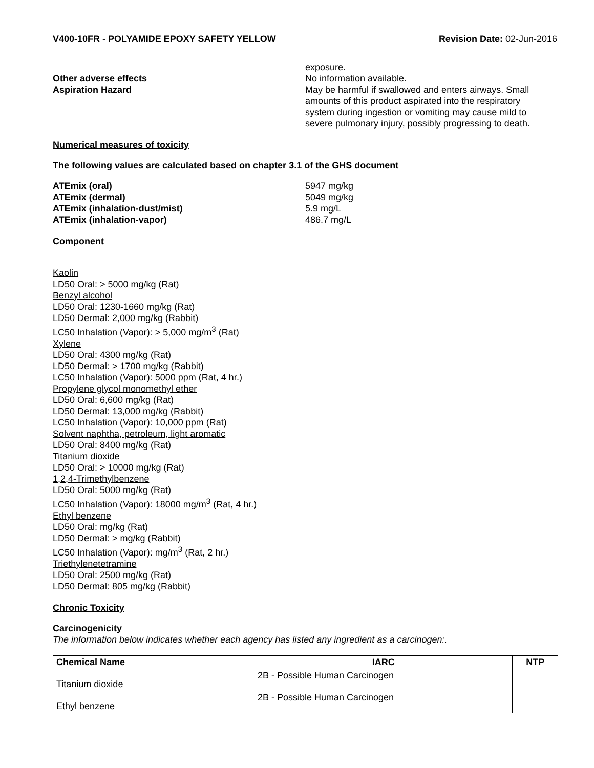V400-10FR - POLYAMIDE EPOXY SAFETY YELLOW Revision Date: 02-Jun-2016
exposure.
Other adverse effects No information available.
Aspiration Hazard May be harmful if swallowed and enters airways. Small amounts of this product aspirated into the respiratory system during ingestion or vomiting may cause mild to severe pulmonary injury, possibly progressing to death.
Numerical measures of toxicity
The following values are calculated based on chapter 3.1 of the GHS document
ATEmix (oral) 5947 mg/kg
ATEmix (dermal) 5049 mg/kg
ATEmix (inhalation-dust/mist) 5.9 mg/L
ATEmix (inhalation-vapor) 486.7 mg/L
Component
Kaolin
LD50 Oral: > 5000 mg/kg (Rat)
Benzyl alcohol
LD50 Oral: 1230-1660 mg/kg (Rat)
LD50 Dermal: 2,000 mg/kg (Rabbit)
LC50 Inhalation (Vapor): > 5,000 mg/m<sup>3</sup> (Rat)
Xylene
LD50 Oral: 4300 mg/kg (Rat)
LD50 Dermal: > 1700 mg/kg (Rabbit)
LC50 Inhalation (Vapor): 5000 ppm (Rat, 4 hr.)
Propylene glycol monomethyl ether
LD50 Oral: 6,600 mg/kg (Rat)
LD50 Dermal: 13,000 mg/kg (Rabbit)
LC50 Inhalation (Vapor): 10,000 ppm (Rat)
Solvent naphtha, petroleum, light aromatic
LD50 Oral: 8400 mg/kg (Rat)
Titanium dioxide
LD50 Oral: > 10000 mg/kg (Rat)
1,2,4-Trimethylbenzene
LD50 Oral: 5000 mg/kg (Rat)
LC50 Inhalation (Vapor): 18000 mg/m<sup>3</sup> (Rat, 4 hr.)
Ethyl benzene
LD50 Oral: mg/kg (Rat)
LD50 Dermal: > mg/kg (Rabbit)
LC50 Inhalation (Vapor): mg/m<sup>3</sup> (Rat, 2 hr.)
Triethylenetetramine
LD50 Oral: 2500 mg/kg (Rat)
LD50 Dermal: 805 mg/kg (Rabbit)
Chronic Toxicity
Carcinogenicity
The information below indicates whether each agency has listed any ingredient as a carcinogen:.
| Chemical Name | IARC | NTP |
| --- | --- | --- |
| Titanium dioxide | 2B - Possible Human Carcinogen | |
| Ethyl benzene | 2B - Possible Human Carcinogen | |